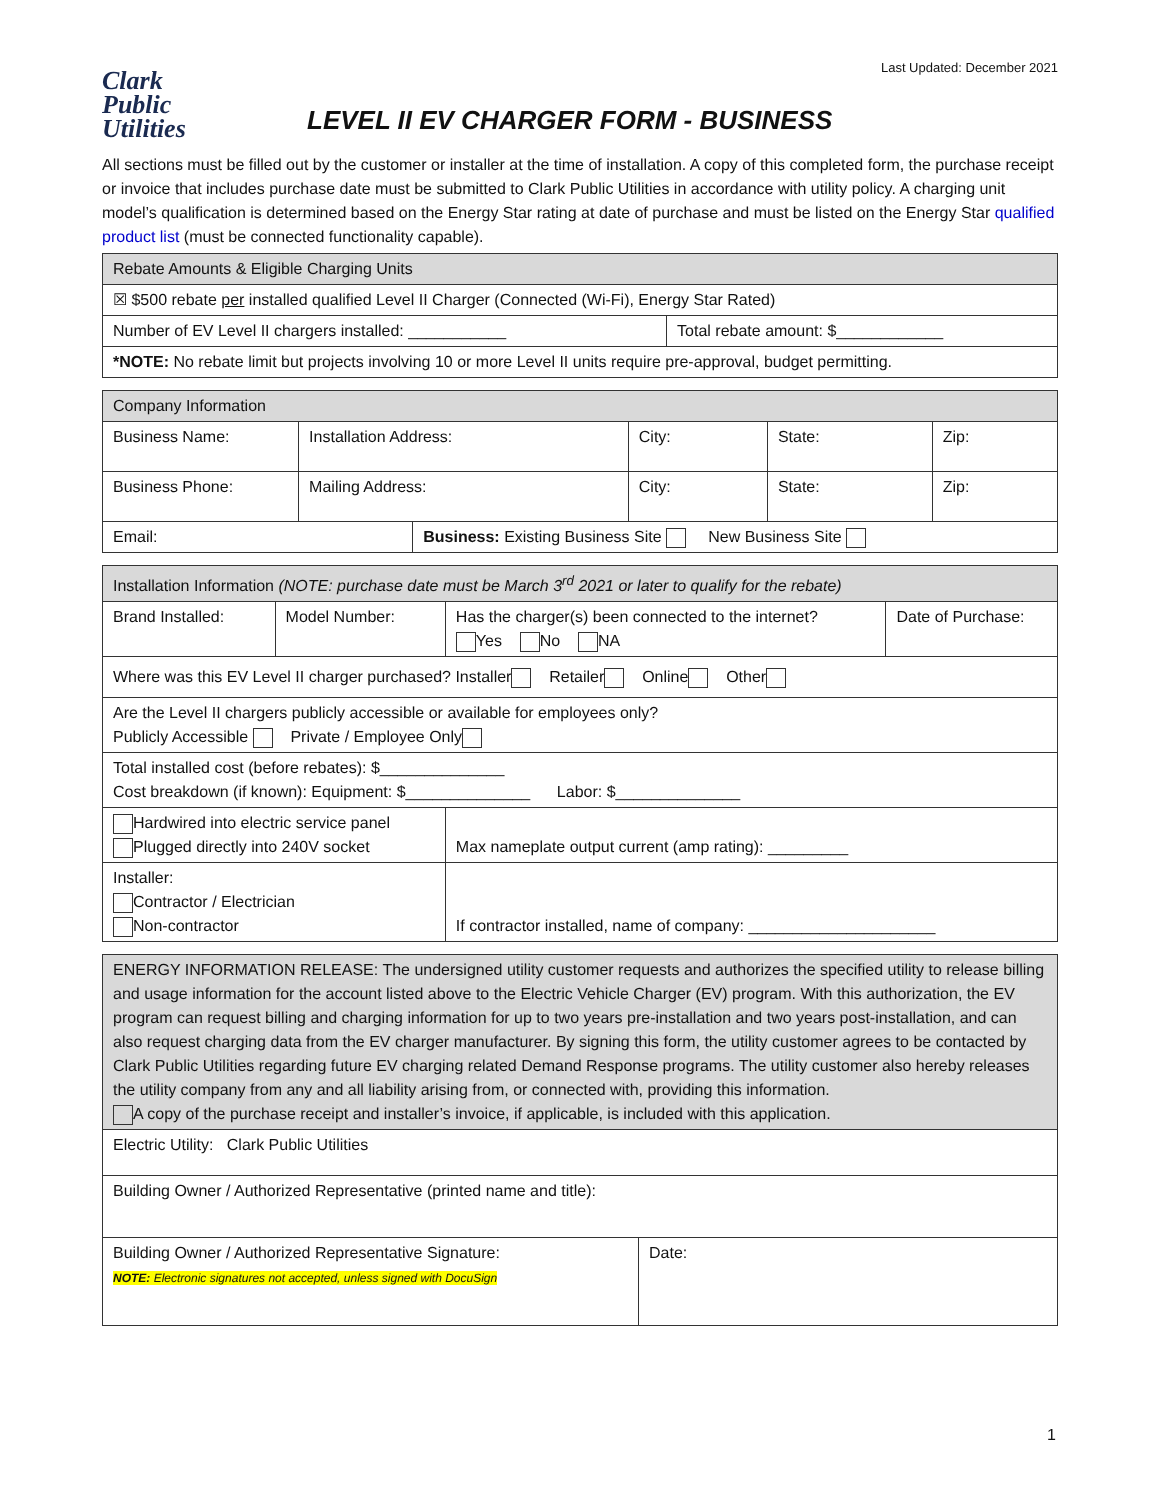Last Updated: December 2021
Clark
Public
Utilities
LEVEL II EV CHARGER FORM - BUSINESS
All sections must be filled out by the customer or installer at the time of installation. A copy of this completed form, the purchase receipt or invoice that includes purchase date must be submitted to Clark Public Utilities in accordance with utility policy. A charging unit model’s qualification is determined based on the Energy Star rating at date of purchase and must be listed on the Energy Star qualified product list (must be connected functionality capable).
| Rebate Amounts & Eligible Charging Units | |
| --- | --- |
| ☒ $500 rebate per installed qualified Level II Charger (Connected (Wi-Fi), Energy Star Rated) | |
| Number of EV Level II chargers installed: ___________ | Total rebate amount: $____________ |
| *NOTE: No rebate limit but projects involving 10 or more Level II units require pre-approval, budget permitting. | |
| Company Information | | | | | |
| --- | --- | --- | --- | --- | --- |
| Business Name: | Installation Address: | | City: | State: | Zip: |
| Business Phone: | Mailing Address: | | City: | State: | Zip: |
| Email: | | Business: Existing Business Site New Business Site | | | |
| Installation Information (NOTE: purchase date must be March 3<sup>rd</sup> 2021 or later to qualify for the rebate) | | | |
| --- | --- | --- | --- |
| Brand Installed: | Model Number: | Has the charger(s) been connected to the internet? Yes No NA | Date of Purchase: |
| Where was this EV Level II charger purchased? Installer Retailer Online Other | | | |
| Are the Level II chargers publicly accessible or available for employees only? Publicly Accessible Private / Employee Only | | | |
| Total installed cost (before rebates): $______________ Cost breakdown (if known): Equipment: $______________ Labor: $______________ | | | |
| Hardwired into electric service panel Plugged directly into 240V socket | | Max nameplate output current (amp rating): _________ | |
| Installer: Contractor / Electrician Non-contractor | | If contractor installed, name of company: _____________________ | |
| ENERGY INFORMATION RELEASE: The undersigned utility customer requests and authorizes the specified utility to release billing and usage information for the account listed above to the Electric Vehicle Charger (EV) program. With this authorization, the EV program can request billing and charging information for up to two years pre-installation and two years post-installation, and can also request charging data from the EV charger manufacturer. By signing this form, the utility customer agrees to be contacted by Clark Public Utilities regarding future EV charging related Demand Response programs. The utility customer also hereby releases the utility company from any and all liability arising from, or connected with, providing this information. A copy of the purchase receipt and installer’s invoice, if applicable, is included with this application. | |
| --- | --- |
| Electric Utility: Clark Public Utilities | |
| Building Owner / Authorized Representative (printed name and title): | |
| Building Owner / Authorized Representative Signature: NOTE: Electronic signatures not accepted, unless signed with DocuSign | Date: |
1